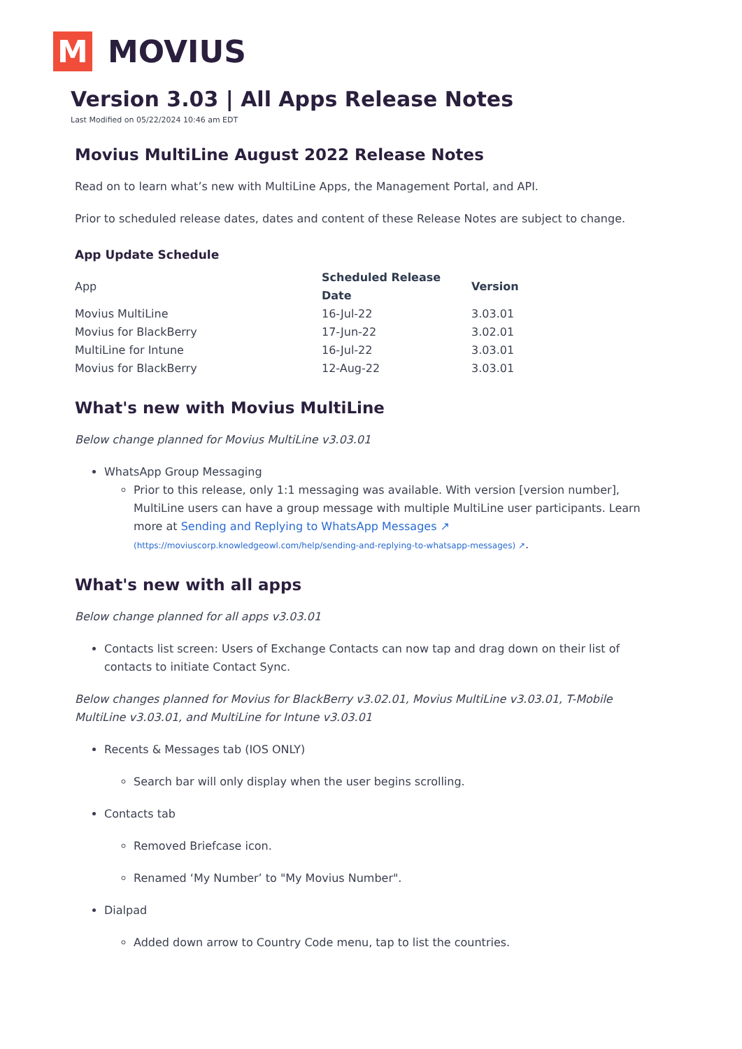M
MOVIUS
Version 3.03 | All Apps Release Notes
Last Modified on 05/22/2024 10:46 am EDT
Movius MultiLine August 2022 Release Notes
Read on to learn what’s new with MultiLine Apps, the Management Portal, and API.
Prior to scheduled release dates, dates and content of these Release Notes are subject to change.
App Update Schedule
| App | Scheduled Release Date | Version |
| Movius MultiLine | 16-Jul-22 | 3.03.01 |
| Movius for BlackBerry | 17-Jun-22 | 3.02.01 |
| MultiLine for Intune | 16-Jul-22 | 3.03.01 |
| Movius for BlackBerry | 12-Aug-22 | 3.03.01 |
What's new with Movius MultiLine
Below change planned for Movius MultiLine v3.03.01
WhatsApp Group Messaging
Prior to this release, only 1:1 messaging was available. With version [version number], MultiLine users can have a group message with multiple MultiLine user participants. Learn more at Sending and Replying to WhatsApp Messages ↗ (https://moviuscorp.knowledgeowl.com/help/sending-and-replying-to-whatsapp-messages) ↗.
What's new with all apps
Below change planned for all apps v3.03.01
Contacts list screen: Users of Exchange Contacts can now tap and drag down on their list of contacts to initiate Contact Sync.
Below changes planned for Movius for BlackBerry v3.02.01, Movius MultiLine v3.03.01, T-Mobile MultiLine v3.03.01, and MultiLine for Intune v3.03.01
Recents & Messages tab (IOS ONLY)
Search bar will only display when the user begins scrolling.
Contacts tab
Removed Briefcase icon.
Renamed ‘My Number’ to "My Movius Number".
Dialpad
Added down arrow to Country Code menu, tap to list the countries.